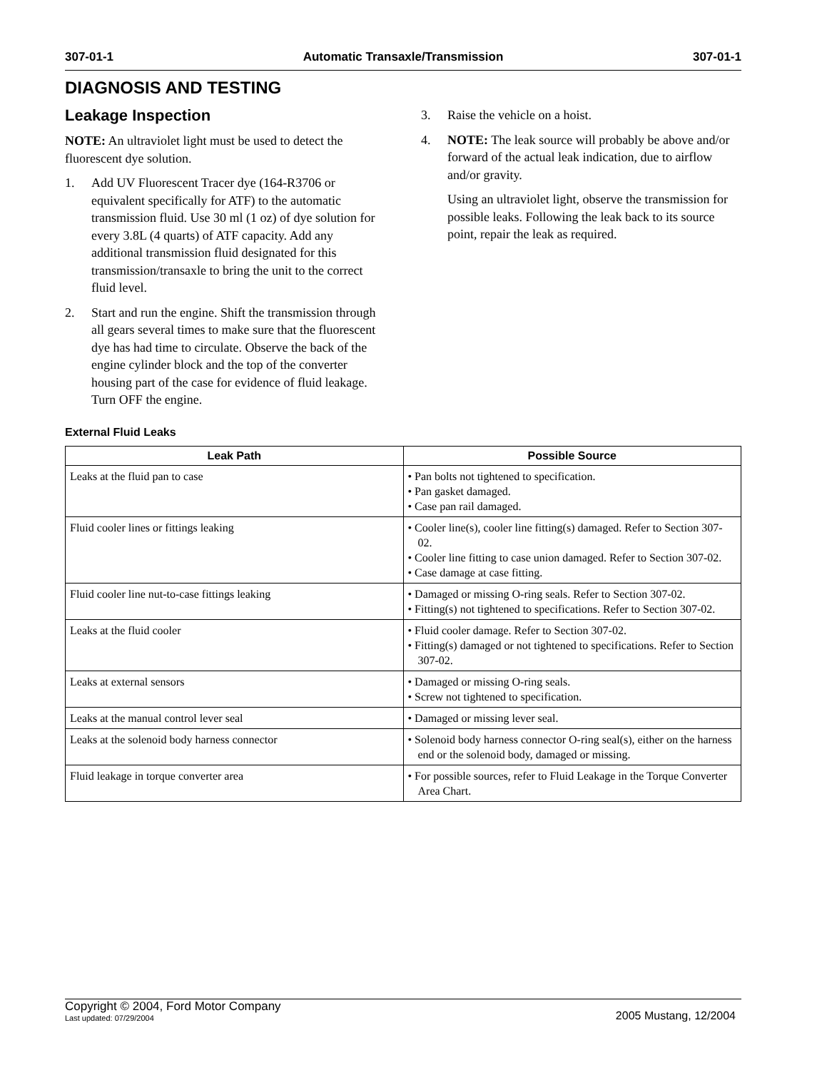307-01-1 Automatic Transaxle/Transmission 307-01-1
DIAGNOSIS AND TESTING
Leakage Inspection
NOTE: An ultraviolet light must be used to detect the fluorescent dye solution.
1. Add UV Fluorescent Tracer dye (164-R3706 or equivalent specifically for ATF) to the automatic transmission fluid. Use 30 ml (1 oz) of dye solution for every 3.8L (4 quarts) of ATF capacity. Add any additional transmission fluid designated for this transmission/transaxle to bring the unit to the correct fluid level.
2. Start and run the engine. Shift the transmission through all gears several times to make sure that the fluorescent dye has had time to circulate. Observe the back of the engine cylinder block and the top of the converter housing part of the case for evidence of fluid leakage. Turn OFF the engine.
3. Raise the vehicle on a hoist.
4. NOTE: The leak source will probably be above and/or forward of the actual leak indication, due to airflow and/or gravity.
Using an ultraviolet light, observe the transmission for possible leaks. Following the leak back to its source point, repair the leak as required.
External Fluid Leaks
| Leak Path | Possible Source |
| --- | --- |
| Leaks at the fluid pan to case | • Pan bolts not tightened to specification. • Pan gasket damaged. • Case pan rail damaged. |
| Fluid cooler lines or fittings leaking | • Cooler line(s), cooler line fitting(s) damaged. Refer to Section 307-02. • Cooler line fitting to case union damaged. Refer to Section 307-02. • Case damage at case fitting. |
| Fluid cooler line nut-to-case fittings leaking | • Damaged or missing O-ring seals. Refer to Section 307-02. • Fitting(s) not tightened to specifications. Refer to Section 307-02. |
| Leaks at the fluid cooler | • Fluid cooler damage. Refer to Section 307-02. • Fitting(s) damaged or not tightened to specifications. Refer to Section 307-02. |
| Leaks at external sensors | • Damaged or missing O-ring seals. • Screw not tightened to specification. |
| Leaks at the manual control lever seal | • Damaged or missing lever seal. |
| Leaks at the solenoid body harness connector | • Solenoid body harness connector O-ring seal(s), either on the harness end or the solenoid body, damaged or missing. |
| Fluid leakage in torque converter area | • For possible sources, refer to Fluid Leakage in the Torque Converter Area Chart. |
Copyright © 2004, Ford Motor Company
Last updated: 07/29/2004
2005 Mustang, 12/2004